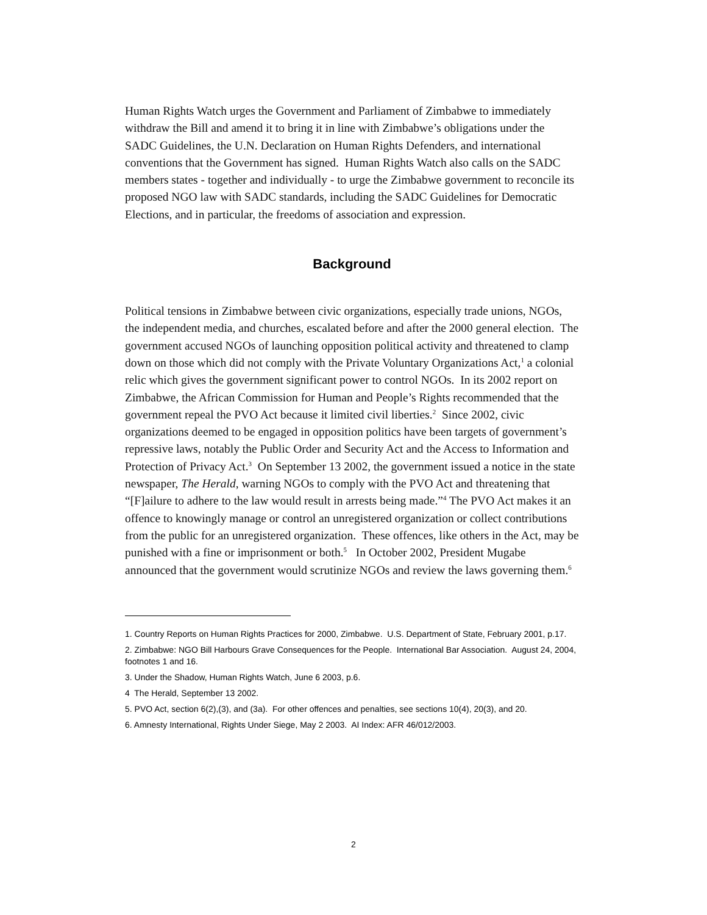Human Rights Watch urges the Government and Parliament of Zimbabwe to immediately withdraw the Bill and amend it to bring it in line with Zimbabwe’s obligations under the SADC Guidelines, the U.N. Declaration on Human Rights Defenders, and international conventions that the Government has signed. Human Rights Watch also calls on the SADC members states - together and individually - to urge the Zimbabwe government to reconcile its proposed NGO law with SADC standards, including the SADC Guidelines for Democratic Elections, and in particular, the freedoms of association and expression.
Background
Political tensions in Zimbabwe between civic organizations, especially trade unions, NGOs, the independent media, and churches, escalated before and after the 2000 general election. The government accused NGOs of launching opposition political activity and threatened to clamp down on those which did not comply with the Private Voluntary Organizations Act,<sup>1</sup> a colonial relic which gives the government significant power to control NGOs. In its 2002 report on Zimbabwe, the African Commission for Human and People’s Rights recommended that the government repeal the PVO Act because it limited civil liberties.<sup>2</sup> Since 2002, civic organizations deemed to be engaged in opposition politics have been targets of government’s repressive laws, notably the Public Order and Security Act and the Access to Information and Protection of Privacy Act.<sup>3</sup> On September 13 2002, the government issued a notice in the state newspaper, The Herald, warning NGOs to comply with the PVO Act and threatening that “[F]ailure to adhere to the law would result in arrests being made.”<sup>4</sup> The PVO Act makes it an offence to knowingly manage or control an unregistered organization or collect contributions from the public for an unregistered organization. These offences, like others in the Act, may be punished with a fine or imprisonment or both.<sup>5</sup> In October 2002, President Mugabe announced that the government would scrutinize NGOs and review the laws governing them.<sup>6</sup>
1. Country Reports on Human Rights Practices for 2000, Zimbabwe. U.S. Department of State, February 2001, p.17.
2. Zimbabwe: NGO Bill Harbours Grave Consequences for the People. International Bar Association. August 24, 2004, footnotes 1 and 16.
3. Under the Shadow, Human Rights Watch, June 6 2003, p.6.
4 The Herald, September 13 2002.
5. PVO Act, section 6(2),(3), and (3a). For other offences and penalties, see sections 10(4), 20(3), and 20.
6. Amnesty International, Rights Under Siege, May 2 2003. AI Index: AFR 46/012/2003.
2